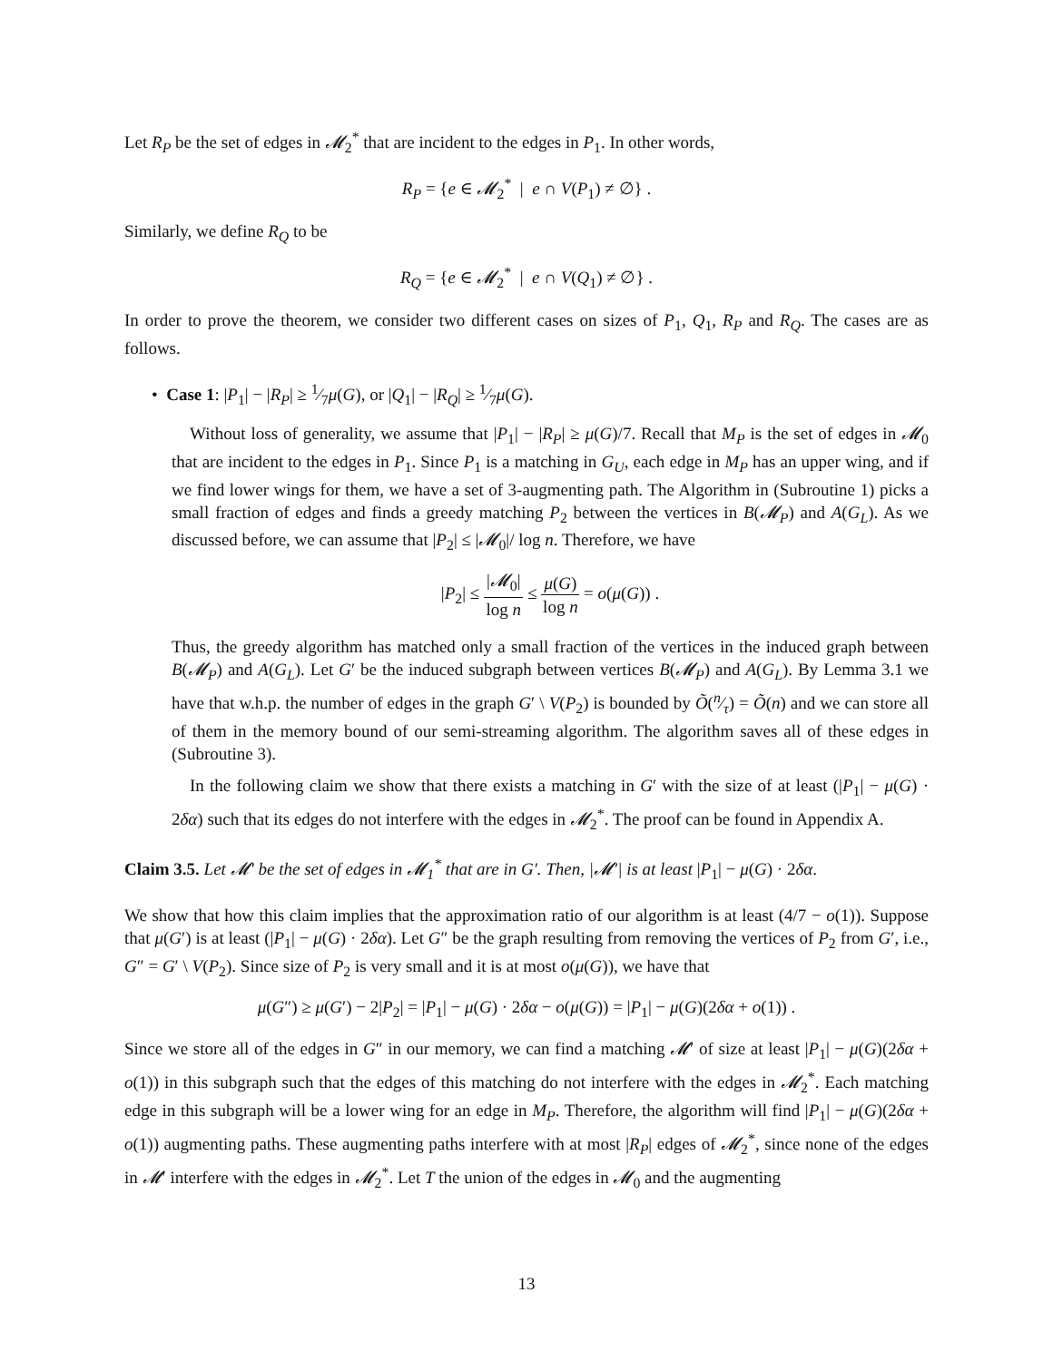Let R<sub>P</sub> be the set of edges in 𝓜<sub>2</sub><sup>*</sup> that are incident to the edges in P<sub>1</sub>. In other words,
R<sub>P</sub> = {e ∈ 𝓜<sub>2</sub><sup>*</sup> | e ∩ V(P<sub>1</sub>) ≠ ∅} .
Similarly, we define R<sub>Q</sub> to be
R<sub>Q</sub> = {e ∈ 𝓜<sub>2</sub><sup>*</sup> | e ∩ V(Q<sub>1</sub>) ≠ ∅} .
In order to prove the theorem, we consider two different cases on sizes of P<sub>1</sub>, Q<sub>1</sub>, R<sub>P</sub> and R<sub>Q</sub>. The cases are as follows.
• Case 1: |P<sub>1</sub>| − |R<sub>P</sub>| ≥ 1⁄7μ(G), or |Q<sub>1</sub>| − |R<sub>Q</sub>| ≥ 1⁄7μ(G).
Without loss of generality, we assume that |P<sub>1</sub>| − |R<sub>P</sub>| ≥ μ(G)/7. Recall that M<sub>P</sub> is the set of edges in 𝓜<sub>0</sub> that are incident to the edges in P<sub>1</sub>. Since P<sub>1</sub> is a matching in G<sub>U</sub>, each edge in M<sub>P</sub> has an upper wing, and if we find lower wings for them, we have a set of 3-augmenting path. The Algorithm in (Subroutine 1) picks a small fraction of edges and finds a greedy matching P<sub>2</sub> between the vertices in B(𝓜<sub>P</sub>) and A(G<sub>L</sub>). As we discussed before, we can assume that |P<sub>2</sub>| ≤ |𝓜<sub>0</sub>|/ log n. Therefore, we have
|P<sub>2</sub>| ≤ |𝓜<sub>0</sub>| log n ≤ μ(G) log n = o(μ(G)) .
Thus, the greedy algorithm has matched only a small fraction of the vertices in the induced graph between B(𝓜<sub>P</sub>) and A(G<sub>L</sub>). Let G′ be the induced subgraph between vertices B(𝓜<sub>P</sub>) and A(G<sub>L</sub>). By Lemma 3.1 we have that w.h.p. the number of edges in the graph G′ \ V(P<sub>2</sub>) is bounded by Õ(n⁄τ) = Õ(n) and we can store all of them in the memory bound of our semi-streaming algorithm. The algorithm saves all of these edges in (Subroutine 3).
In the following claim we show that there exists a matching in G′ with the size of at least (|P<sub>1</sub>| − μ(G) · 2δα) such that its edges do not interfere with the edges in 𝓜<sub>2</sub><sup>*</sup>. The proof can be found in Appendix A.
Claim 3.5. Let 𝓜′ be the set of edges in 𝓜<sub>1</sub><sup>*</sup> that are in G′. Then, |𝓜′| is at least |P<sub>1</sub>| − μ(G) · 2δα.
We show that how this claim implies that the approximation ratio of our algorithm is at least (4/7 − o(1)). Suppose that μ(G′) is at least (|P<sub>1</sub>| − μ(G) · 2δα). Let G″ be the graph resulting from removing the vertices of P<sub>2</sub> from G′, i.e., G″ = G′ \ V(P<sub>2</sub>). Since size of P<sub>2</sub> is very small and it is at most o(μ(G)), we have that
μ(G″) ≥ μ(G′) − 2|P<sub>2</sub>| = |P<sub>1</sub>| − μ(G) · 2δα − o(μ(G)) = |P<sub>1</sub>| − μ(G)(2δα + o(1)) .
Since we store all of the edges in G″ in our memory, we can find a matching 𝓜′ of size at least |P<sub>1</sub>| − μ(G)(2δα + o(1)) in this subgraph such that the edges of this matching do not interfere with the edges in 𝓜<sub>2</sub><sup>*</sup>. Each matching edge in this subgraph will be a lower wing for an edge in M<sub>P</sub>. Therefore, the algorithm will find |P<sub>1</sub>| − μ(G)(2δα + o(1)) augmenting paths. These augmenting paths interfere with at most |R<sub>P</sub>| edges of 𝓜<sub>2</sub><sup>*</sup>, since none of the edges in 𝓜′ interfere with the edges in 𝓜<sub>2</sub><sup>*</sup>. Let T the union of the edges in 𝓜<sub>0</sub> and the augmenting
13